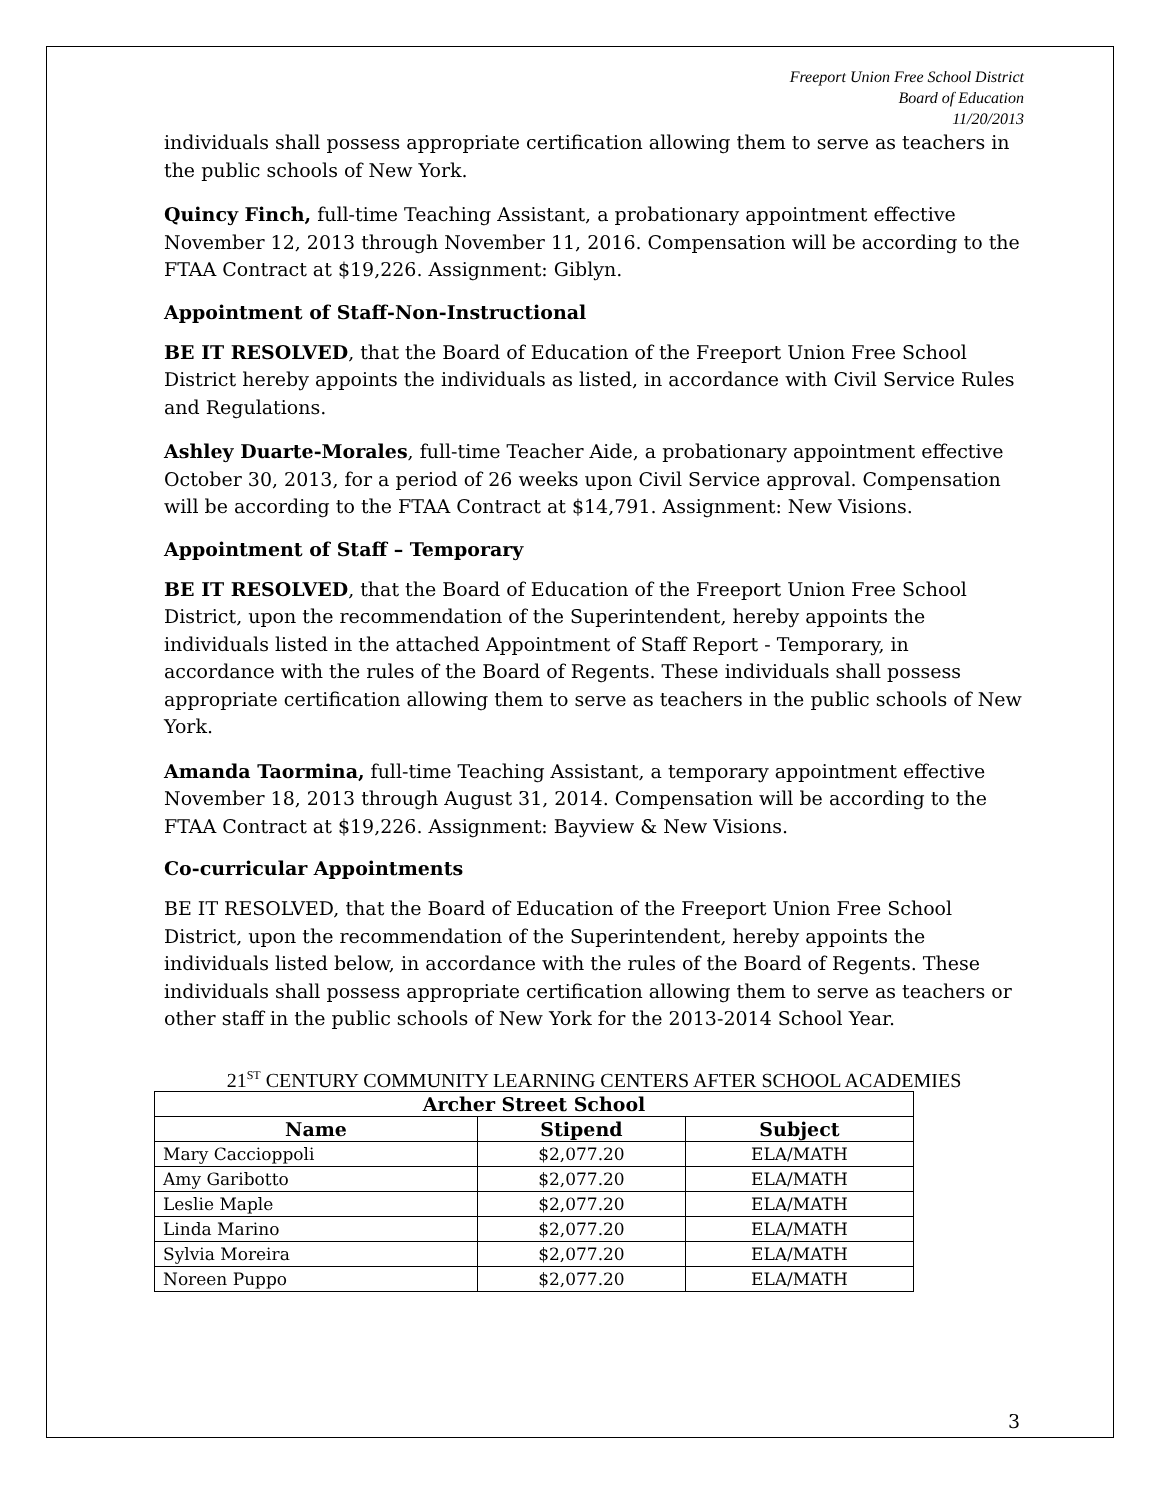Freeport Union Free School District
Board of Education
11/20/2013
individuals shall possess appropriate certification allowing them to serve as teachers in the public schools of New York.
Quincy Finch, full-time Teaching Assistant, a probationary appointment effective November 12, 2013 through November 11, 2016. Compensation will be according to the FTAA Contract at $19,226. Assignment: Giblyn.
Appointment of Staff-Non-Instructional
BE IT RESOLVED, that the Board of Education of the Freeport Union Free School District hereby appoints the individuals as listed, in accordance with Civil Service Rules and Regulations.
Ashley Duarte-Morales, full-time Teacher Aide, a probationary appointment effective October 30, 2013, for a period of 26 weeks upon Civil Service approval. Compensation will be according to the FTAA Contract at $14,791. Assignment: New Visions.
Appointment of Staff – Temporary
BE IT RESOLVED, that the Board of Education of the Freeport Union Free School District, upon the recommendation of the Superintendent, hereby appoints the individuals listed in the attached Appointment of Staff Report - Temporary, in accordance with the rules of the Board of Regents. These individuals shall possess appropriate certification allowing them to serve as teachers in the public schools of New York.
Amanda Taormina, full-time Teaching Assistant, a temporary appointment effective November 18, 2013 through August 31, 2014. Compensation will be according to the FTAA Contract at $19,226. Assignment: Bayview & New Visions.
Co-curricular Appointments
BE IT RESOLVED, that the Board of Education of the Freeport Union Free School District, upon the recommendation of the Superintendent, hereby appoints the individuals listed below, in accordance with the rules of the Board of Regents. These individuals shall possess appropriate certification allowing them to serve as teachers or other staff in the public schools of New York for the 2013-2014 School Year.
21<sup>ST</sup> CENTURY COMMUNITY LEARNING CENTERS AFTER SCHOOL ACADEMIES
| Archer Street School | | |
| --- | --- | --- |
| Name | Stipend | Subject |
| Mary Caccioppoli | $2,077.20 | ELA/MATH |
| Amy Garibotto | $2,077.20 | ELA/MATH |
| Leslie Maple | $2,077.20 | ELA/MATH |
| Linda Marino | $2,077.20 | ELA/MATH |
| Sylvia Moreira | $2,077.20 | ELA/MATH |
| Noreen Puppo | $2,077.20 | ELA/MATH |
3